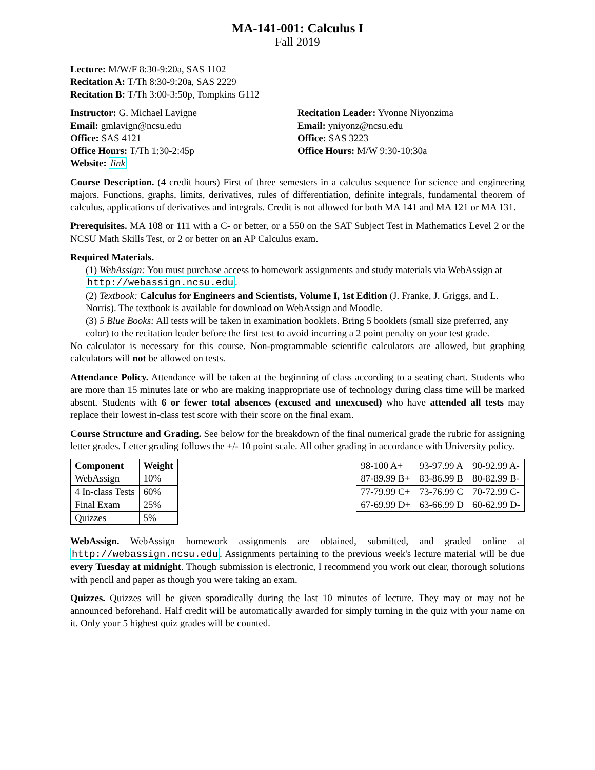MA-141-001: Calculus I
Fall 2019
Lecture: M/W/F 8:30-9:20a, SAS 1102
Recitation A: T/Th 8:30-9:20a, SAS 2229
Recitation B: T/Th 3:00-3:50p, Tompkins G112
Instructor: G. Michael Lavigne
Email: gmlavign@ncsu.edu
Office: SAS 4121
Office Hours: T/Th 1:30-2:45p
Website: link
Recitation Leader: Yvonne Niyonzima
Email: yniyonz@ncsu.edu
Office: SAS 3223
Office Hours: M/W 9:30-10:30a
Course Description. (4 credit hours) First of three semesters in a calculus sequence for science and engineering majors. Functions, graphs, limits, derivatives, rules of differentiation, definite integrals, fundamental theorem of calculus, applications of derivatives and integrals. Credit is not allowed for both MA 141 and MA 121 or MA 131.
Prerequisites. MA 108 or 111 with a C- or better, or a 550 on the SAT Subject Test in Mathematics Level 2 or the NCSU Math Skills Test, or 2 or better on an AP Calculus exam.
Required Materials.
(1) WebAssign: You must purchase access to homework assignments and study materials via WebAssign at http://webassign.ncsu.edu.
(2) Textbook: Calculus for Engineers and Scientists, Volume I, 1st Edition (J. Franke, J. Griggs, and L. Norris). The textbook is available for download on WebAssign and Moodle.
(3) 5 Blue Books: All tests will be taken in examination booklets. Bring 5 booklets (small size preferred, any color) to the recitation leader before the first test to avoid incurring a 2 point penalty on your test grade.
No calculator is necessary for this course. Non-programmable scientific calculators are allowed, but graphing calculators will not be allowed on tests.
Attendance Policy. Attendance will be taken at the beginning of class according to a seating chart. Students who are more than 15 minutes late or who are making inappropriate use of technology during class time will be marked absent. Students with 6 or fewer total absences (excused and unexcused) who have attended all tests may replace their lowest in-class test score with their score on the final exam.
Course Structure and Grading. See below for the breakdown of the final numerical grade the rubric for assigning letter grades. Letter grading follows the +/- 10 point scale. All other grading in accordance with University policy.
| Component | Weight |
| --- | --- |
| WebAssign | 10% |
| 4 In-class Tests | 60% |
| Final Exam | 25% |
| Quizzes | 5% |
| 98-100 A+ | 93-97.99 A | 90-92.99 A- |
| 87-89.99 B+ | 83-86.99 B | 80-82.99 B- |
| 77-79.99 C+ | 73-76.99 C | 70-72.99 C- |
| 67-69.99 D+ | 63-66.99 D | 60-62.99 D- |
WebAssign. WebAssign homework assignments are obtained, submitted, and graded online at http://webassign.ncsu.edu. Assignments pertaining to the previous week's lecture material will be due every Tuesday at midnight. Though submission is electronic, I recommend you work out clear, thorough solutions with pencil and paper as though you were taking an exam.
Quizzes. Quizzes will be given sporadically during the last 10 minutes of lecture. They may or may not be announced beforehand. Half credit will be automatically awarded for simply turning in the quiz with your name on it. Only your 5 highest quiz grades will be counted.